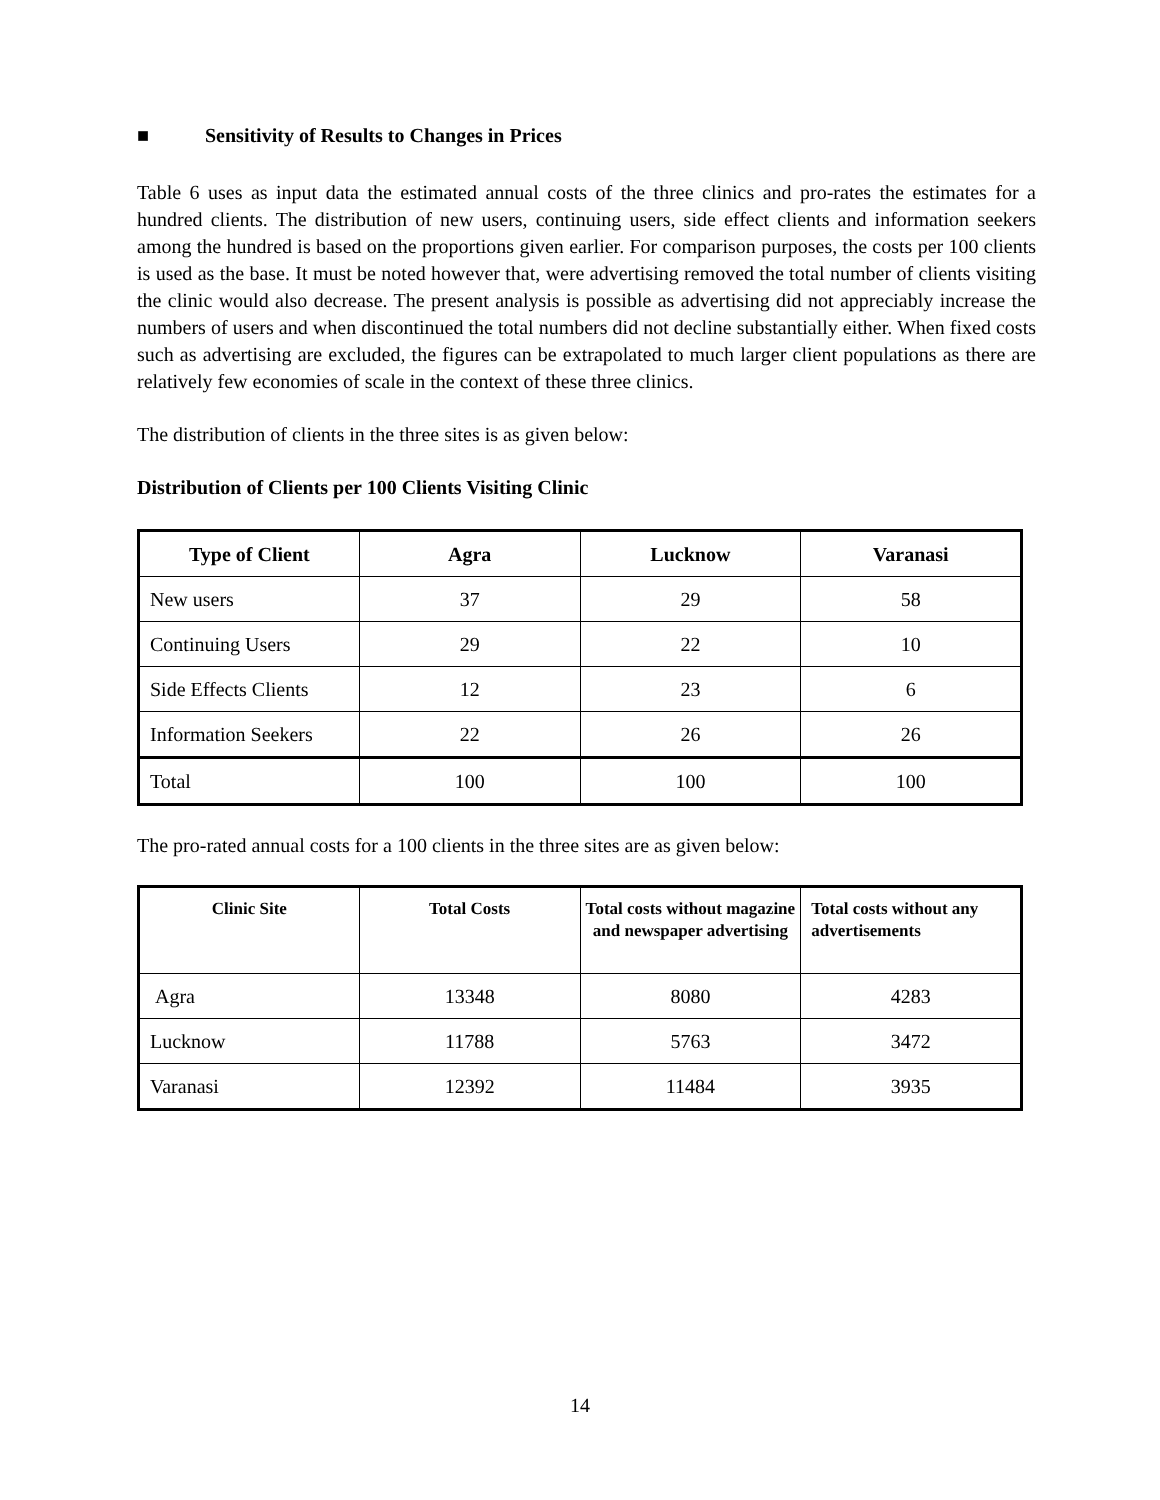■ Sensitivity of Results to Changes in Prices
Table 6 uses as input data the estimated annual costs of the three clinics and pro-rates the estimates for a hundred clients. The distribution of new users, continuing users, side effect clients and information seekers among the hundred is based on the proportions given earlier. For comparison purposes, the costs per 100 clients is used as the base. It must be noted however that, were advertising removed the total number of clients visiting the clinic would also decrease. The present analysis is possible as advertising did not appreciably increase the numbers of users and when discontinued the total numbers did not decline substantially either. When fixed costs such as advertising are excluded, the figures can be extrapolated to much larger client populations as there are relatively few economies of scale in the context of these three clinics.
The distribution of clients in the three sites is as given below:
Distribution of Clients per 100 Clients Visiting Clinic
| Type of Client | Agra | Lucknow | Varanasi |
| --- | --- | --- | --- |
| New users | 37 | 29 | 58 |
| Continuing Users | 29 | 22 | 10 |
| Side Effects Clients | 12 | 23 | 6 |
| Information Seekers | 22 | 26 | 26 |
| Total | 100 | 100 | 100 |
The pro-rated annual costs for a 100 clients in the three sites are as given below:
| Clinic Site | Total Costs | Total costs without magazine and newspaper advertising | Total costs without any advertisements |
| --- | --- | --- | --- |
| Agra | 13348 | 8080 | 4283 |
| Lucknow | 11788 | 5763 | 3472 |
| Varanasi | 12392 | 11484 | 3935 |
14